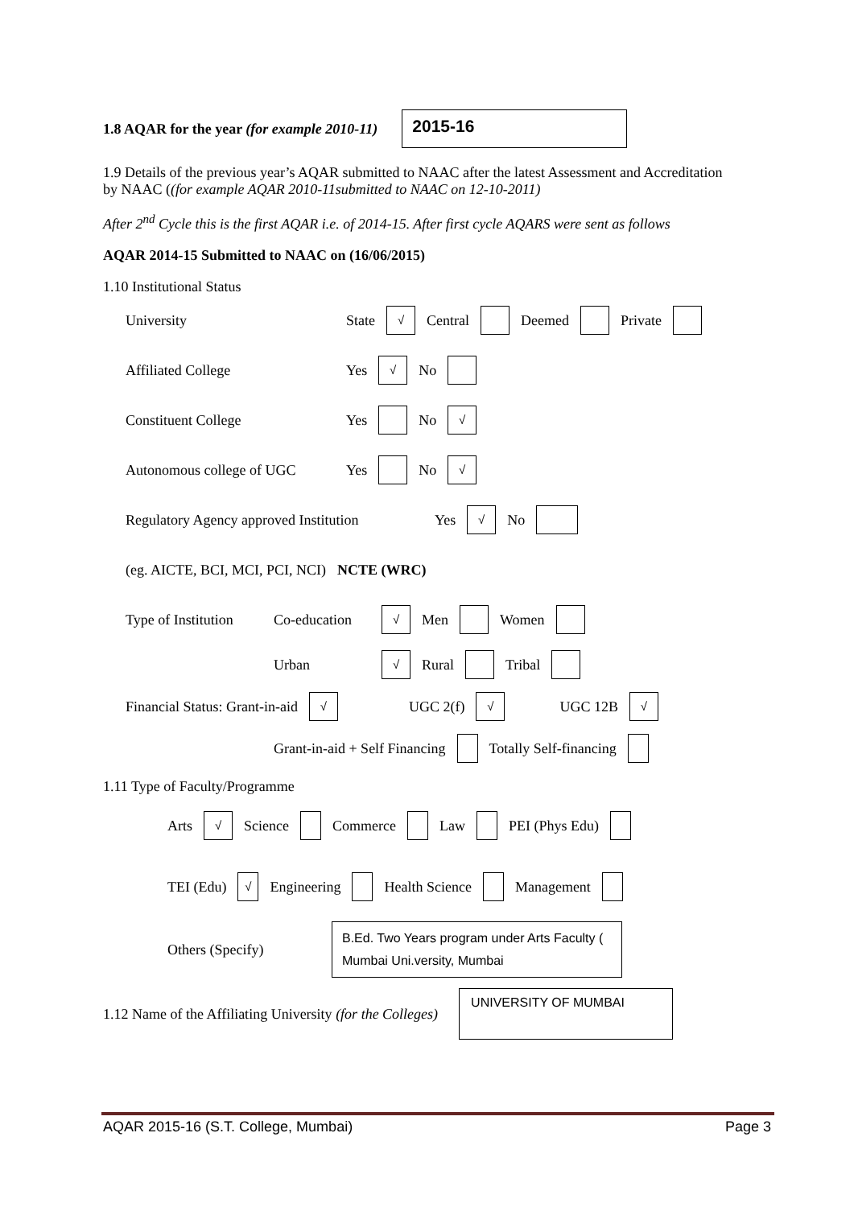1.8 AQAR for the year (for example 2010-11)
2015-16
1.9 Details of the previous year’s AQAR submitted to NAAC after the latest Assessment and Accreditation by NAAC ((for example AQAR 2010-11submitted to NAAC on 12-10-2011)
After 2<sup>nd</sup> Cycle this is the first AQAR i.e. of 2014-15. After first cycle AQARS were sent as follows
AQAR 2014-15 Submitted to NAAC on (16/06/2015)
1.10 Institutional Status
University State √ Central Deemed Private
Affiliated College Yes √ No
Constituent College Yes No √
Autonomous college of UGC Yes No √
Regulatory Agency approved Institution Yes √ No
(eg. AICTE, BCI, MCI, PCI, NCI) NCTE (WRC)
Type of Institution Co-education √ Men Women
Urban √ Rural Tribal
Financial Status: Grant-in-aid √ UGC 2(f) √ UGC 12B √
Grant-in-aid + Self Financing Totally Self-financing
1.11 Type of Faculty/Programme
Arts √ Science Commerce Law PEI (Phys Edu)
TEI (Edu) √ Engineering Health Science Management
Others (Specify)
B.Ed. Two Years program under Arts Faculty ( Mumbai Uni.versity, Mumbai
1.12 Name of the Affiliating University (for the Colleges)
UNIVERSITY OF MUMBAI
AQAR 2015-16 (S.T. College, Mumbai) Page 3